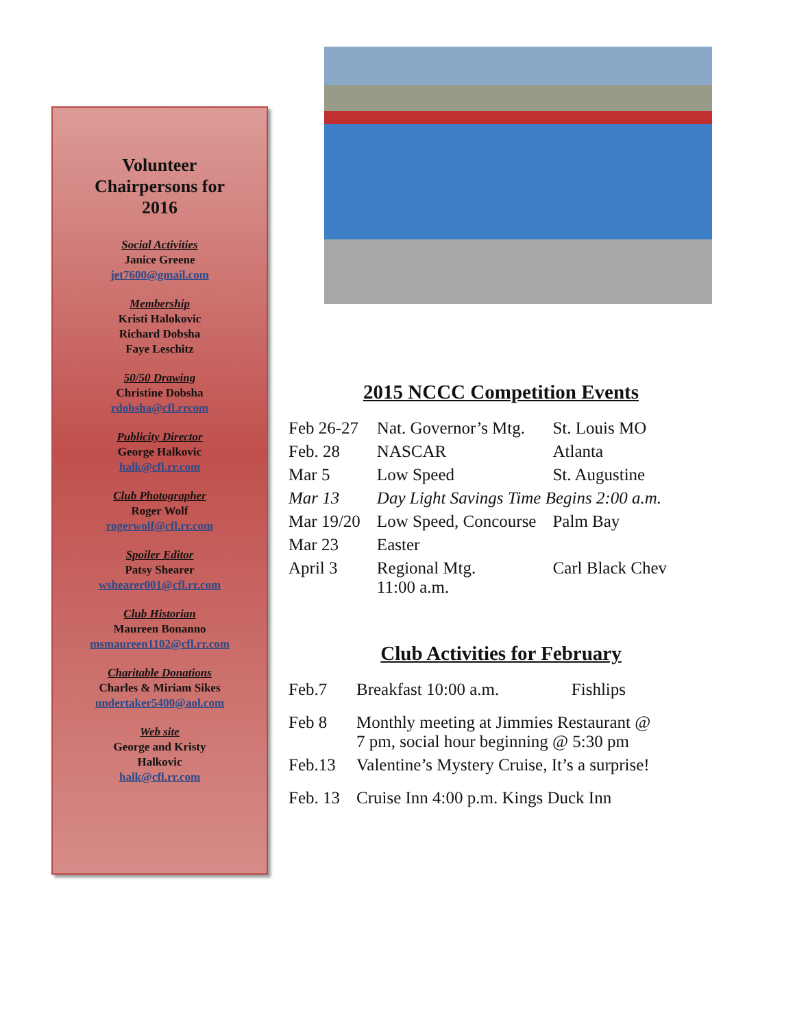Volunteer
Chairpersons for
2016
Social Activities
Janice Greene
jet7600@gmail.com
Membership
Kristi Halokovic
Richard Dobsha
Faye Leschitz
50/50 Drawing
Christine Dobsha
rdobsha@cfl.rrcom
Publicity Director
George Halkovic
halk@cfl.rr.com
Club Photographer
Roger Wolf
rogerwolf@cfl.rr.com
Spoiler Editor
Patsy Shearer
wshearer001@cfl.rr.com
Club Historian
Maureen Bonanno
msmaureen1102@cfl.rr.com
Charitable Donations
Charles & Miriam Sikes
undertaker5400@aol.com
Web site
George and Kristy
Halkovic
halk@cfl.rr.com
2015 NCCC Competition Events
| Feb 26-27 | Nat. Governor’s Mtg. | St. Louis MO |
| Feb. 28 | NASCAR | Atlanta |
| Mar 5 | Low Speed | St. Augustine |
| Mar 13 | Day Light Savings Time Begins 2:00 a.m. | |
| Mar 19/20 | Low Speed, Concourse | Palm Bay |
| Mar 23 | Easter | |
| April 3 | Regional Mtg. 11:00 a.m. | Carl Black Chev |
Club Activities for February
| Feb.7 | Breakfast 10:00 a.m. | Fishlips |
| Feb 8 | Monthly meeting at Jimmies Restaurant @ 7 pm, social hour beginning @ 5:30 pm | |
| Feb.13 | Valentine’s Mystery Cruise, It’s a surprise! | |
| Feb. 13 | Cruise Inn 4:00 p.m. Kings Duck Inn | |